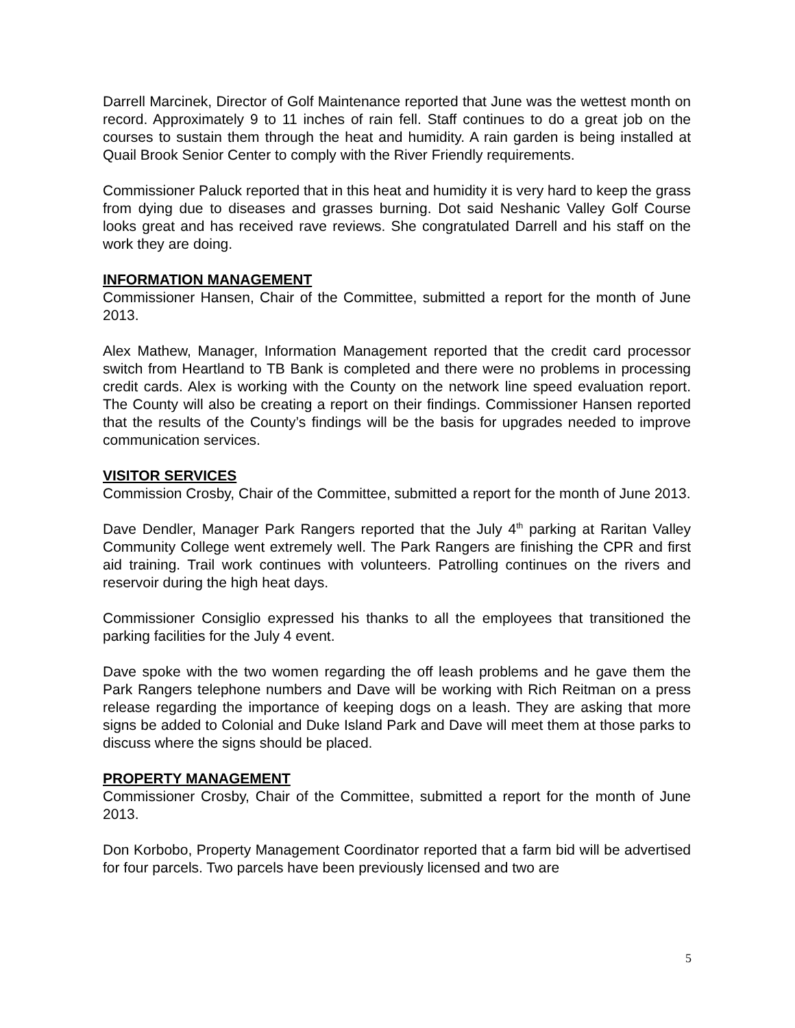Darrell Marcinek, Director of Golf Maintenance reported that June was the wettest month on record. Approximately 9 to 11 inches of rain fell. Staff continues to do a great job on the courses to sustain them through the heat and humidity. A rain garden is being installed at Quail Brook Senior Center to comply with the River Friendly requirements.
Commissioner Paluck reported that in this heat and humidity it is very hard to keep the grass from dying due to diseases and grasses burning. Dot said Neshanic Valley Golf Course looks great and has received rave reviews. She congratulated Darrell and his staff on the work they are doing.
INFORMATION MANAGEMENT
Commissioner Hansen, Chair of the Committee, submitted a report for the month of June 2013.
Alex Mathew, Manager, Information Management reported that the credit card processor switch from Heartland to TB Bank is completed and there were no problems in processing credit cards. Alex is working with the County on the network line speed evaluation report. The County will also be creating a report on their findings. Commissioner Hansen reported that the results of the County’s findings will be the basis for upgrades needed to improve communication services.
VISITOR SERVICES
Commission Crosby, Chair of the Committee, submitted a report for the month of June 2013.
Dave Dendler, Manager Park Rangers reported that the July 4<sup>th</sup> parking at Raritan Valley Community College went extremely well. The Park Rangers are finishing the CPR and first aid training. Trail work continues with volunteers. Patrolling continues on the rivers and reservoir during the high heat days.
Commissioner Consiglio expressed his thanks to all the employees that transitioned the parking facilities for the July 4 event.
Dave spoke with the two women regarding the off leash problems and he gave them the Park Rangers telephone numbers and Dave will be working with Rich Reitman on a press release regarding the importance of keeping dogs on a leash. They are asking that more signs be added to Colonial and Duke Island Park and Dave will meet them at those parks to discuss where the signs should be placed.
PROPERTY MANAGEMENT
Commissioner Crosby, Chair of the Committee, submitted a report for the month of June 2013.
Don Korbobo, Property Management Coordinator reported that a farm bid will be advertised for four parcels. Two parcels have been previously licensed and two are
5